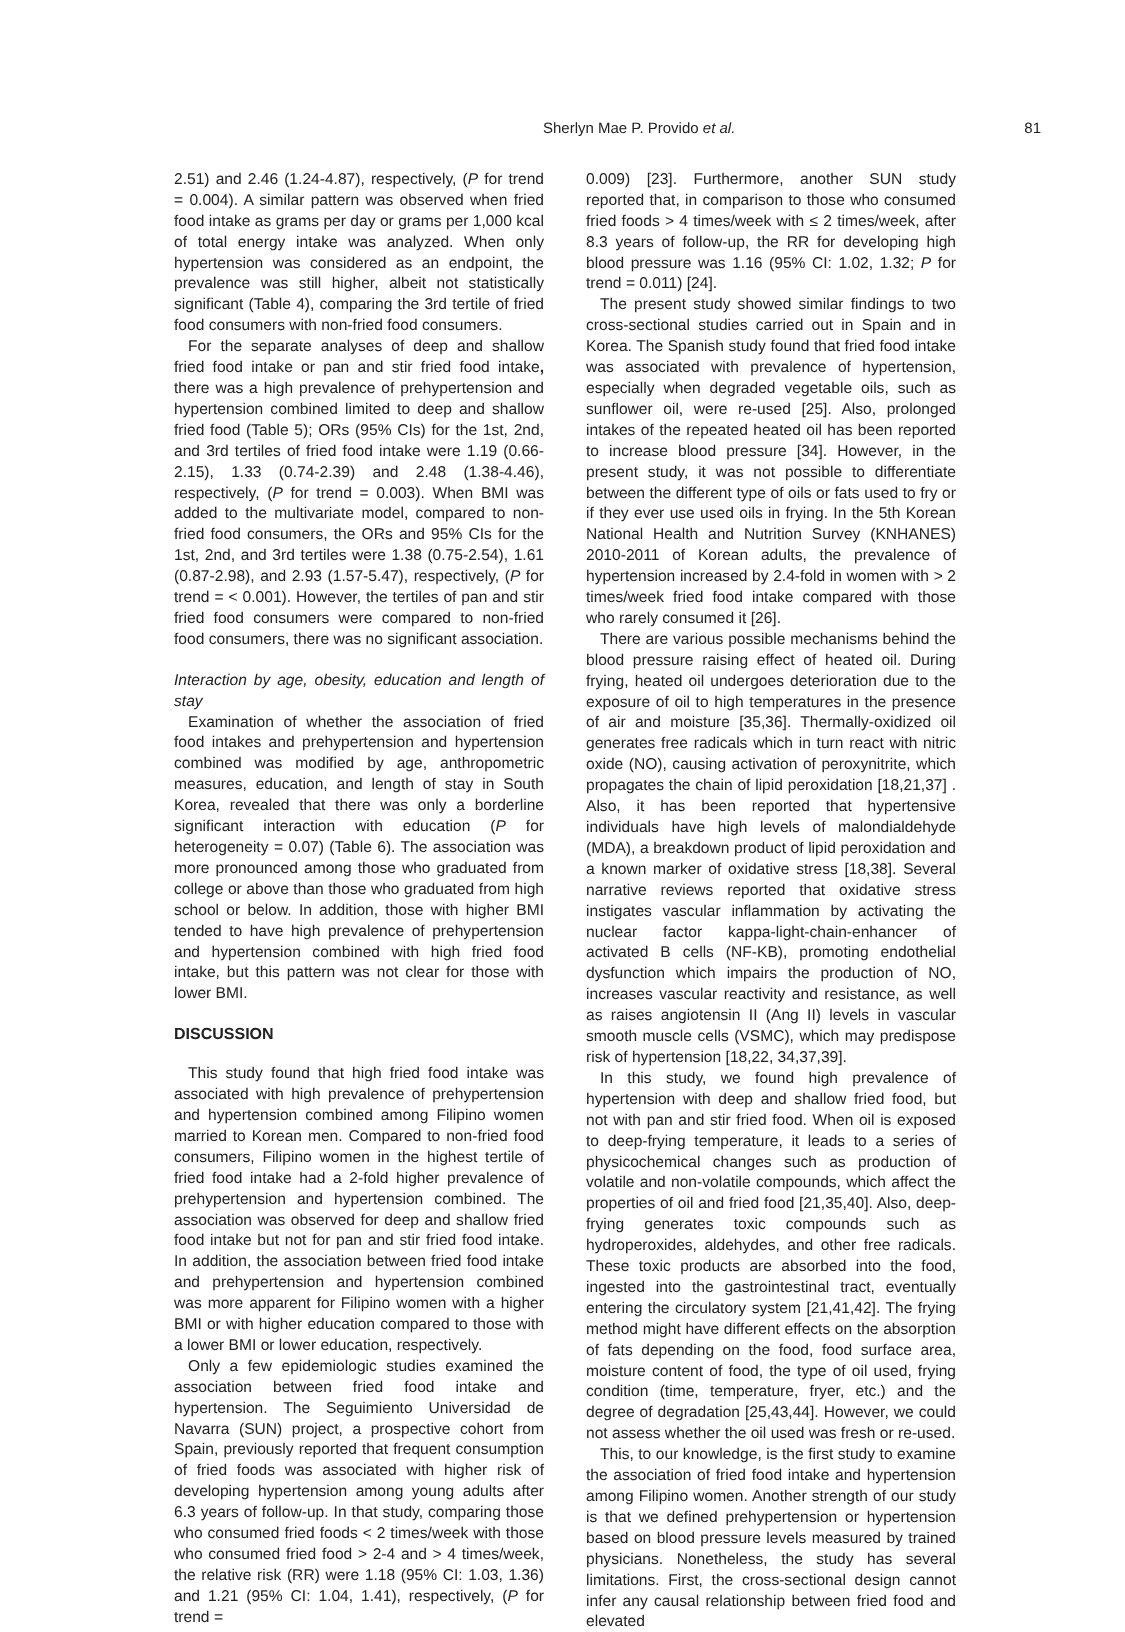Sherlyn Mae P. Provido et al. 81
2.51) and 2.46 (1.24-4.87), respectively, (P for trend = 0.004). A similar pattern was observed when fried food intake as grams per day or grams per 1,000 kcal of total energy intake was analyzed. When only hypertension was considered as an endpoint, the prevalence was still higher, albeit not statistically significant (Table 4), comparing the 3rd tertile of fried food consumers with non-fried food consumers.
For the separate analyses of deep and shallow fried food intake or pan and stir fried food intake, there was a high prevalence of prehypertension and hypertension combined limited to deep and shallow fried food (Table 5); ORs (95% CIs) for the 1st, 2nd, and 3rd tertiles of fried food intake were 1.19 (0.66-2.15), 1.33 (0.74-2.39) and 2.48 (1.38-4.46), respectively, (P for trend = 0.003). When BMI was added to the multivariate model, compared to non-fried food consumers, the ORs and 95% CIs for the 1st, 2nd, and 3rd tertiles were 1.38 (0.75-2.54), 1.61 (0.87-2.98), and 2.93 (1.57-5.47), respectively, (P for trend = < 0.001). However, the tertiles of pan and stir fried food consumers were compared to non-fried food consumers, there was no significant association.
Interaction by age, obesity, education and length of stay
Examination of whether the association of fried food intakes and prehypertension and hypertension combined was modified by age, anthropometric measures, education, and length of stay in South Korea, revealed that there was only a borderline significant interaction with education (P for heterogeneity = 0.07) (Table 6). The association was more pronounced among those who graduated from college or above than those who graduated from high school or below. In addition, those with higher BMI tended to have high prevalence of prehypertension and hypertension combined with high fried food intake, but this pattern was not clear for those with lower BMI.
DISCUSSION
This study found that high fried food intake was associated with high prevalence of prehypertension and hypertension combined among Filipino women married to Korean men. Compared to non-fried food consumers, Filipino women in the highest tertile of fried food intake had a 2-fold higher prevalence of prehypertension and hypertension combined. The association was observed for deep and shallow fried food intake but not for pan and stir fried food intake. In addition, the association between fried food intake and prehypertension and hypertension combined was more apparent for Filipino women with a higher BMI or with higher education compared to those with a lower BMI or lower education, respectively.
Only a few epidemiologic studies examined the association between fried food intake and hypertension. The Seguimiento Universidad de Navarra (SUN) project, a prospective cohort from Spain, previously reported that frequent consumption of fried foods was associated with higher risk of developing hypertension among young adults after 6.3 years of follow-up. In that study, comparing those who consumed fried foods < 2 times/week with those who consumed fried food > 2-4 and > 4 times/week, the relative risk (RR) were 1.18 (95% CI: 1.03, 1.36) and 1.21 (95% CI: 1.04, 1.41), respectively, (P for trend =
0.009) [23]. Furthermore, another SUN study reported that, in comparison to those who consumed fried foods > 4 times/week with ≤ 2 times/week, after 8.3 years of follow-up, the RR for developing high blood pressure was 1.16 (95% CI: 1.02, 1.32; P for trend = 0.011) [24].
The present study showed similar findings to two cross-sectional studies carried out in Spain and in Korea. The Spanish study found that fried food intake was associated with prevalence of hypertension, especially when degraded vegetable oils, such as sunflower oil, were re-used [25]. Also, prolonged intakes of the repeated heated oil has been reported to increase blood pressure [34]. However, in the present study, it was not possible to differentiate between the different type of oils or fats used to fry or if they ever use used oils in frying. In the 5th Korean National Health and Nutrition Survey (KNHANES) 2010-2011 of Korean adults, the prevalence of hypertension increased by 2.4-fold in women with > 2 times/week fried food intake compared with those who rarely consumed it [26].
There are various possible mechanisms behind the blood pressure raising effect of heated oil. During frying, heated oil undergoes deterioration due to the exposure of oil to high temperatures in the presence of air and moisture [35,36]. Thermally-oxidized oil generates free radicals which in turn react with nitric oxide (NO), causing activation of peroxynitrite, which propagates the chain of lipid peroxidation [18,21,37] . Also, it has been reported that hypertensive individuals have high levels of malondialdehyde (MDA), a breakdown product of lipid peroxidation and a known marker of oxidative stress [18,38]. Several narrative reviews reported that oxidative stress instigates vascular inflammation by activating the nuclear factor kappa-light-chain-enhancer of activated B cells (NF-KB), promoting endothelial dysfunction which impairs the production of NO, increases vascular reactivity and resistance, as well as raises angiotensin II (Ang II) levels in vascular smooth muscle cells (VSMC), which may predispose risk of hypertension [18,22, 34,37,39].
In this study, we found high prevalence of hypertension with deep and shallow fried food, but not with pan and stir fried food. When oil is exposed to deep-frying temperature, it leads to a series of physicochemical changes such as production of volatile and non-volatile compounds, which affect the properties of oil and fried food [21,35,40]. Also, deep-frying generates toxic compounds such as hydroperoxides, aldehydes, and other free radicals. These toxic products are absorbed into the food, ingested into the gastrointestinal tract, eventually entering the circulatory system [21,41,42]. The frying method might have different effects on the absorption of fats depending on the food, food surface area, moisture content of food, the type of oil used, frying condition (time, temperature, fryer, etc.) and the degree of degradation [25,43,44]. However, we could not assess whether the oil used was fresh or re-used.
This, to our knowledge, is the first study to examine the association of fried food intake and hypertension among Filipino women. Another strength of our study is that we defined prehypertension or hypertension based on blood pressure levels measured by trained physicians. Nonetheless, the study has several limitations. First, the cross-sectional design cannot infer any causal relationship between fried food and elevated